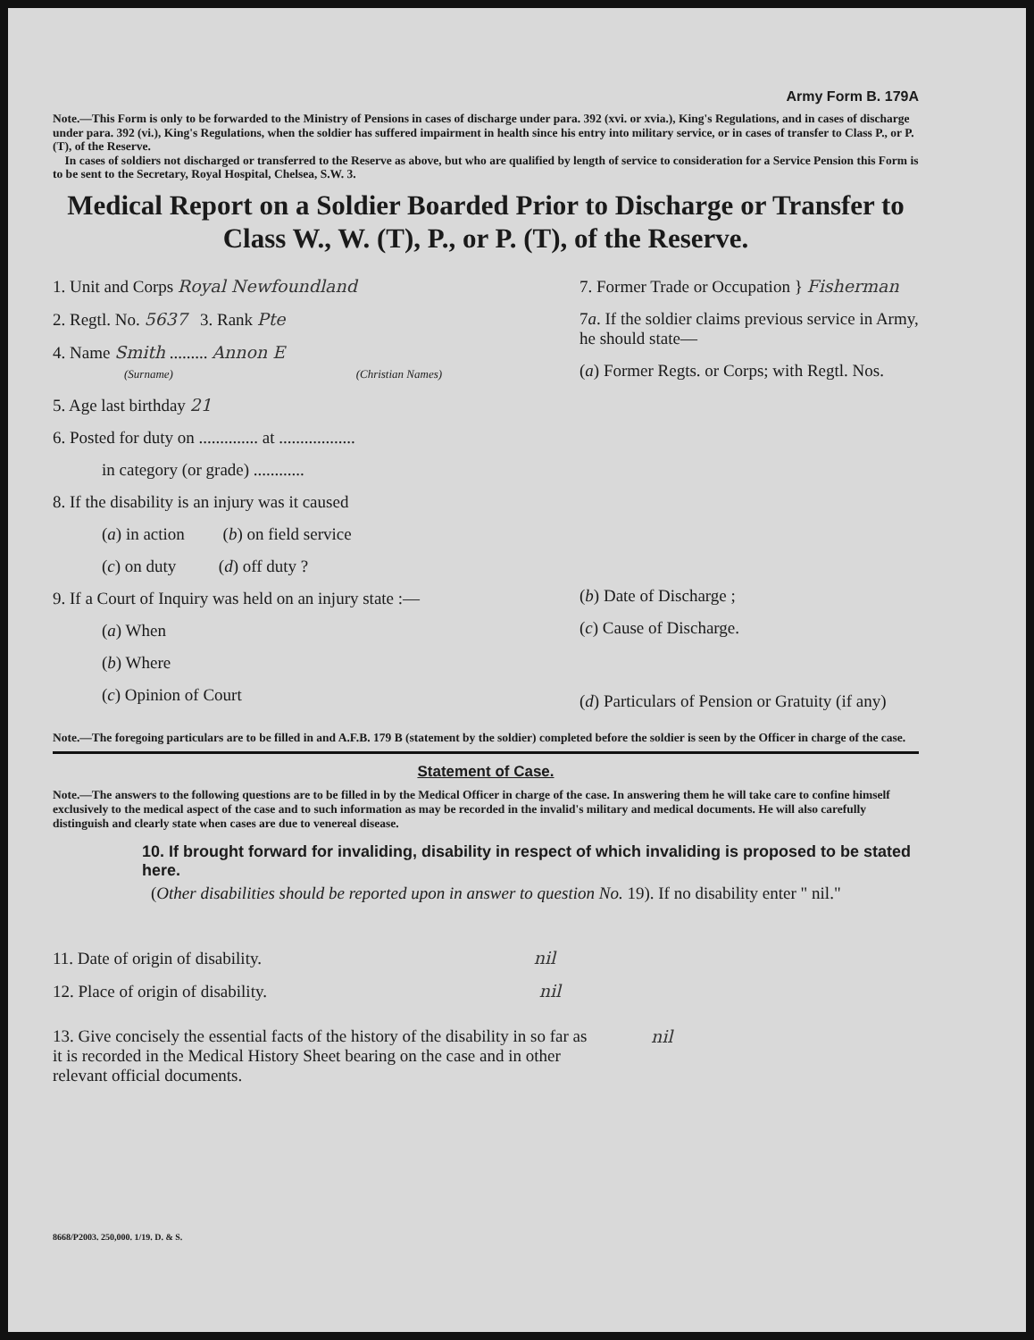Army Form B. 179A
Note.—This Form is only to be forwarded to the Ministry of Pensions in cases of discharge under para. 392 (xvi. or xvia.), King's Regulations, and in cases of discharge under para. 392 (vi.), King's Regulations, when the soldier has suffered impairment in health since his entry into military service, or in cases of transfer to Class P., or P. (T), of the Reserve.
In cases of soldiers not discharged or transferred to the Reserve as above, but who are qualified by length of service to consideration for a Service Pension this Form is to be sent to the Secretary, Royal Hospital, Chelsea, S.W. 3.
Medical Report on a Soldier Boarded Prior to Discharge or Transfer to Class W., W. (T), P., or P. (T), of the Reserve.
1. Unit and Corps Royal Newfoundland
2. Regtl. No. 5637 3. Rank Pte
4. Name Smith ......... Annon E
(Surname) (Christian Names)
5. Age last birthday 21
6. Posted for duty on .............. at ..................
in category (or grade) ............
8. If the disability is an injury was it caused
(a) in action (b) on field service
(c) on duty (d) off duty ?
9. If a Court of Inquiry was held on an injury state :—
(a) When
(b) Where
(c) Opinion of Court
7. Former Trade or Occupation } Fisherman
7a. If the soldier claims previous service in Army, he should state—
(a) Former Regts. or Corps; with Regtl. Nos.
(b) Date of Discharge ;
(c) Cause of Discharge.
(d) Particulars of Pension or Gratuity (if any)
Note.—The foregoing particulars are to be filled in and A.F.B. 179 B (statement by the soldier) completed before the soldier is seen by the Officer in charge of the case.
Statement of Case.
Note.—The answers to the following questions are to be filled in by the Medical Officer in charge of the case. In answering them he will take care to confine himself exclusively to the medical aspect of the case and to such information as may be recorded in the invalid's military and medical documents. He will also carefully distinguish and clearly state when cases are due to venereal disease.
10. If brought forward for invaliding, disability in respect of which invaliding is proposed to be stated here.
(Other disabilities should be reported upon in answer to question No. 19). If no disability enter " nil."
11. Date of origin of disability. nil
12. Place of origin of disability. nil
13. Give concisely the essential facts of the history of the disability in so far as it is recorded in the Medical History Sheet bearing on the case and in other relevant official documents.
nil
8668/P2003. 250,000. 1/19. D. & S.